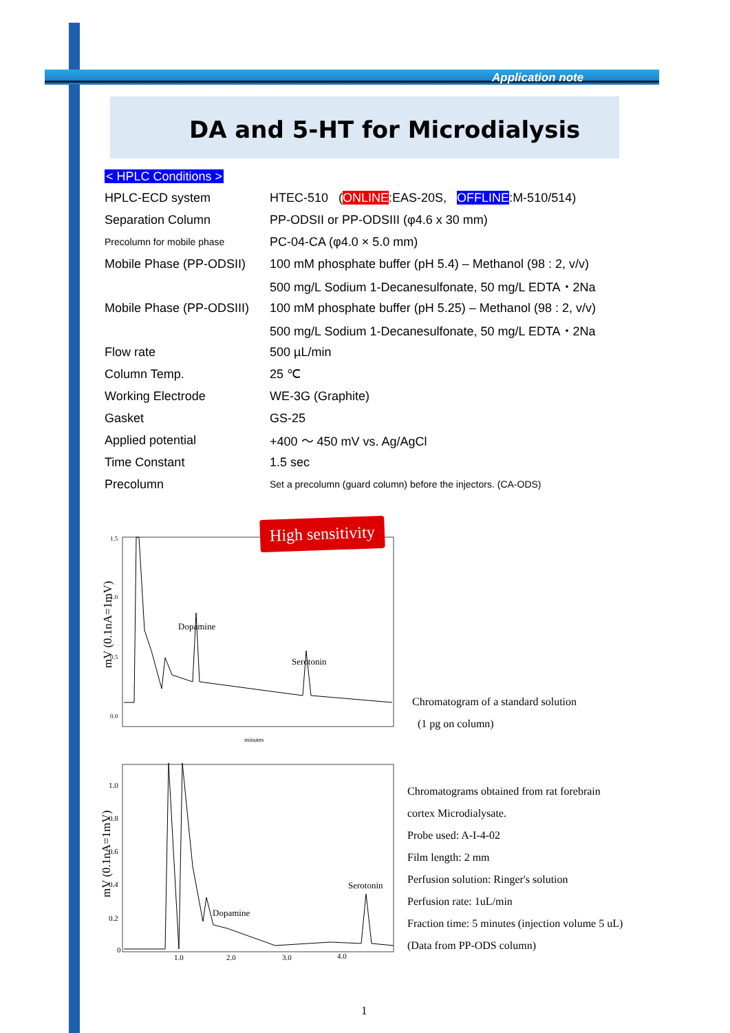Application note
DA and 5-HT for Microdialysis
< HPLC Conditions >
| HPLC-ECD system | HTEC-510 ( ONLINE :EAS-20S, OFFLINE :M-510/514) |
| Separation Column | PP-ODSII or PP-ODSIII (φ4.6 x 30 mm) |
| Precolumn for mobile phase | PC-04-CA (φ4.0 × 5.0 mm) |
| Mobile Phase (PP-ODSII) | 100 mM phosphate buffer (pH 5.4) – Methanol (98 : 2, v/v) |
| | 500 mg/L Sodium 1-Decanesulfonate, 50 mg/L EDTA・2Na |
| Mobile Phase (PP-ODSIII) | 100 mM phosphate buffer (pH 5.25) – Methanol (98 : 2, v/v) |
| | 500 mg/L Sodium 1-Decanesulfonate, 50 mg/L EDTA・2Na |
| Flow rate | 500 µL/min |
| Column Temp. | 25 ℃ |
| Working Electrode | WE-3G (Graphite) |
| Gasket | GS-25 |
| Applied potential | +400 ～ 450 mV vs. Ag/AgCl |
| Time Constant | 1.5 sec |
| Precolumn | Set a precolumn (guard column) before the injectors. (CA-ODS) |
1.5
1.0
0.5
0.0
mV (0.1nA=1mV)
Dopamine
Serotonin
minutes
High sensitivity
Chromatogram of a standard solution
(1 pg on column)
1.0
0.8
0.6
0.4
0.2
0
mV (0.1nA=1mV)
Dopamine
Serotonin
1.0
2.0
3.0
4.0
Chromatograms obtained from rat forebrain
cortex Microdialysate.
Probe used: A-I-4-02
Film length: 2 mm
Perfusion solution: Ringer's solution
Perfusion rate: 1uL/min
Fraction time: 5 minutes (injection volume 5 uL)
(Data from PP-ODS column)
1